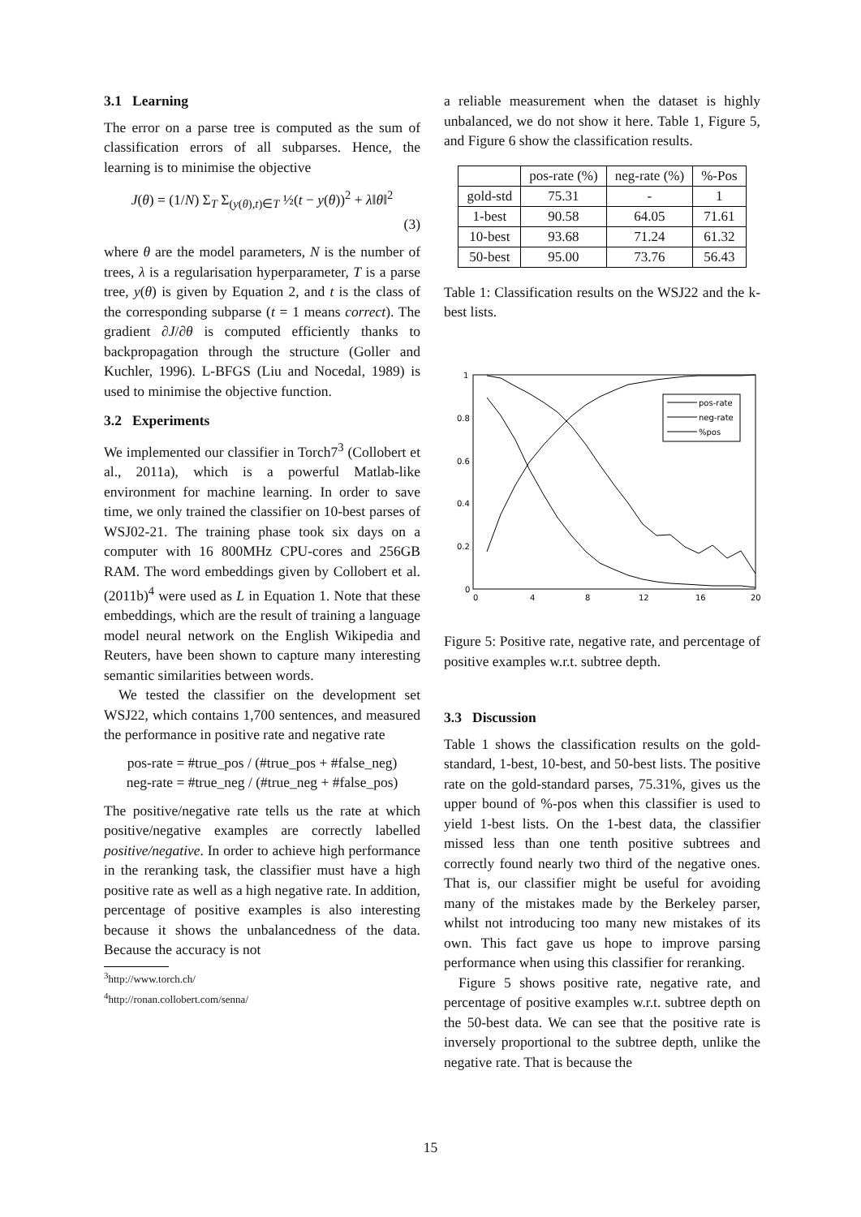3.1 Learning
The error on a parse tree is computed as the sum of classification errors of all subparses. Hence, the learning is to minimise the objective
J(θ) = (1/N) Σ<sub>T</sub> Σ<sub>(y(θ),t)∈T</sub> ½(t − y(θ))<sup>2</sup> + λ‖θ‖<sup>2</sup>
(3)
where θ are the model parameters, N is the number of trees, λ is a regularisation hyperparameter, T is a parse tree, y(θ) is given by Equation 2, and t is the class of the corresponding subparse (t = 1 means correct). The gradient ∂J/∂θ is computed efficiently thanks to backpropagation through the structure (Goller and Kuchler, 1996). L-BFGS (Liu and Nocedal, 1989) is used to minimise the objective function.
3.2 Experiments
We implemented our classifier in Torch7<sup>3</sup> (Collobert et al., 2011a), which is a powerful Matlab-like environment for machine learning. In order to save time, we only trained the classifier on 10-best parses of WSJ02-21. The training phase took six days on a computer with 16 800MHz CPU-cores and 256GB RAM. The word embeddings given by Collobert et al. (2011b)<sup>4</sup> were used as L in Equation 1. Note that these embeddings, which are the result of training a language model neural network on the English Wikipedia and Reuters, have been shown to capture many interesting semantic similarities between words.
We tested the classifier on the development set WSJ22, which contains 1,700 sentences, and measured the performance in positive rate and negative rate
pos-rate = #true_pos / (#true_pos + #false_neg)
neg-rate = #true_neg / (#true_neg + #false_pos)
The positive/negative rate tells us the rate at which positive/negative examples are correctly labelled positive/negative. In order to achieve high performance in the reranking task, the classifier must have a high positive rate as well as a high negative rate. In addition, percentage of positive examples is also interesting because it shows the unbalancedness of the data. Because the accuracy is not
<sup>3</sup> http://www.torch.ch/
<sup>4</sup> http://ronan.collobert.com/senna/
a reliable measurement when the dataset is highly unbalanced, we do not show it here. Table 1, Figure 5, and Figure 6 show the classification results.
| | pos-rate (%) | neg-rate (%) | %-Pos |
| --- | --- | --- | --- |
| gold-std | 75.31 | - | 1 |
| 1-best | 90.58 | 64.05 | 71.61 |
| 10-best | 93.68 | 71.24 | 61.32 |
| 50-best | 95.00 | 73.76 | 56.43 |
Table 1: Classification results on the WSJ22 and the k-best lists.
1
0.8
0.6
0.4
0.2
0
0
4
8
12
16
20
pos-rate
neg-rate
%pos
Figure 5: Positive rate, negative rate, and percentage of positive examples w.r.t. subtree depth.
3.3 Discussion
Table 1 shows the classification results on the gold-standard, 1-best, 10-best, and 50-best lists. The positive rate on the gold-standard parses, 75.31%, gives us the upper bound of %-pos when this classifier is used to yield 1-best lists. On the 1-best data, the classifier missed less than one tenth positive subtrees and correctly found nearly two third of the negative ones. That is, our classifier might be useful for avoiding many of the mistakes made by the Berkeley parser, whilst not introducing too many new mistakes of its own. This fact gave us hope to improve parsing performance when using this classifier for reranking.
Figure 5 shows positive rate, negative rate, and percentage of positive examples w.r.t. subtree depth on the 50-best data. We can see that the positive rate is inversely proportional to the subtree depth, unlike the negative rate. That is because the
15